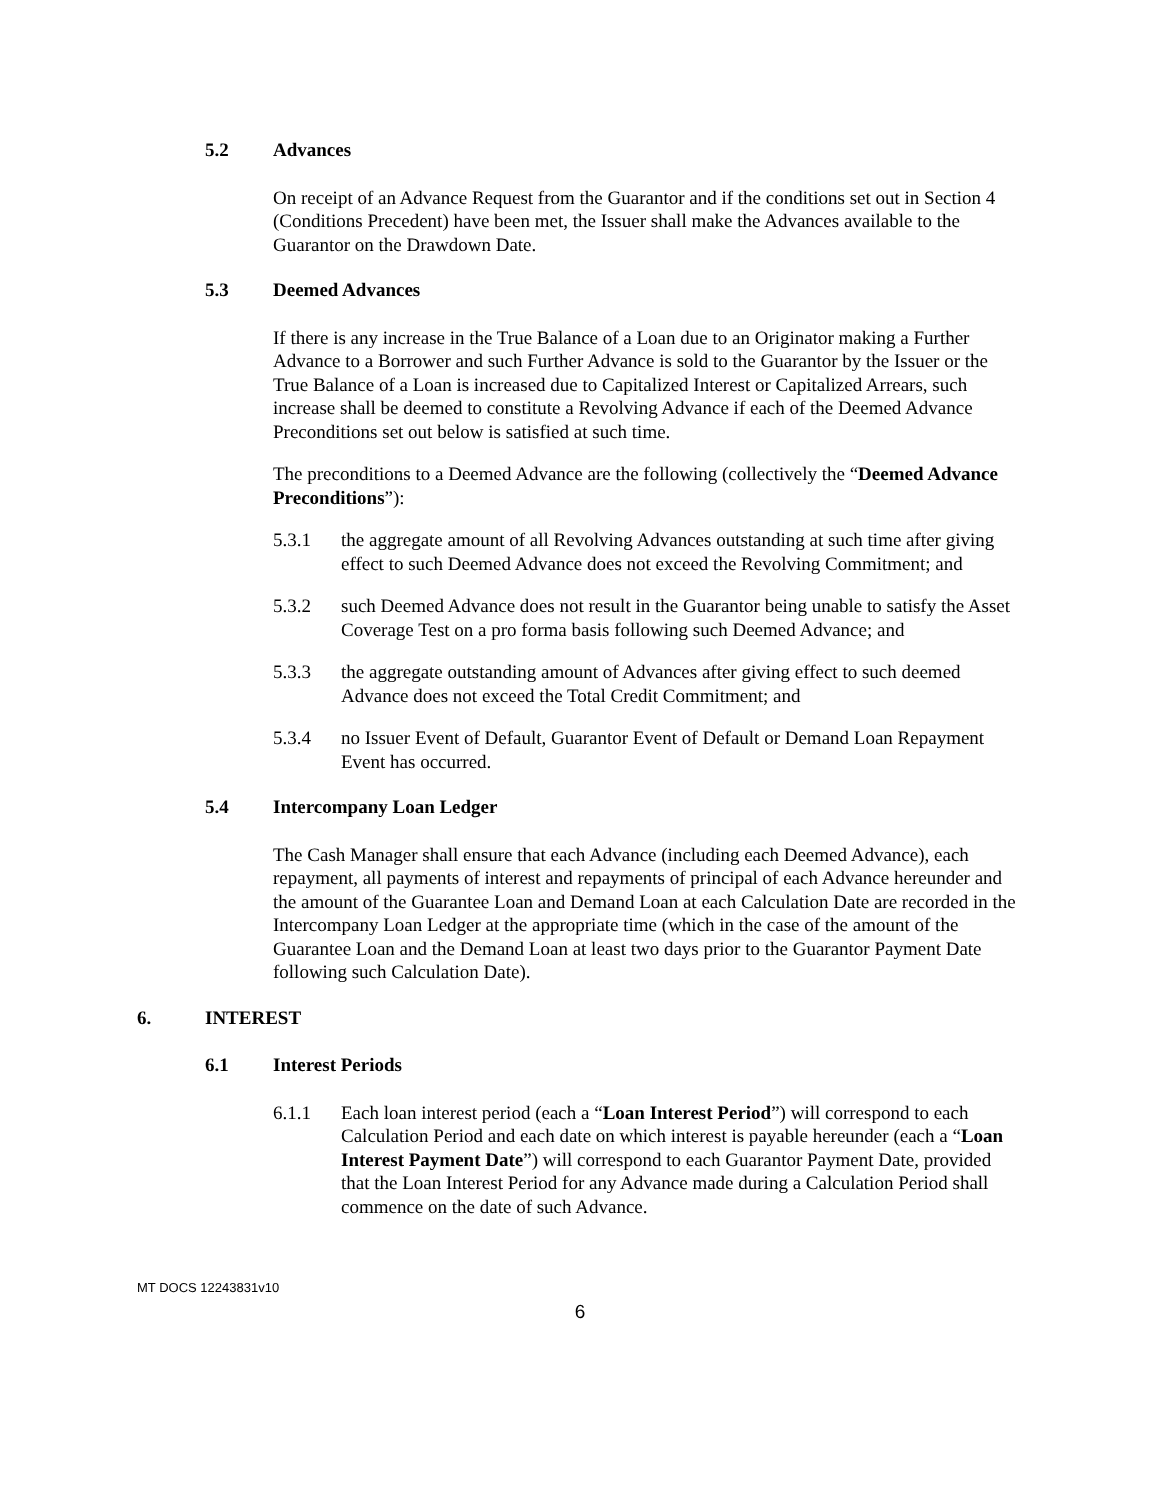5.2 Advances
On receipt of an Advance Request from the Guarantor and if the conditions set out in Section 4 (Conditions Precedent) have been met, the Issuer shall make the Advances available to the Guarantor on the Drawdown Date.
5.3 Deemed Advances
If there is any increase in the True Balance of a Loan due to an Originator making a Further Advance to a Borrower and such Further Advance is sold to the Guarantor by the Issuer or the True Balance of a Loan is increased due to Capitalized Interest or Capitalized Arrears, such increase shall be deemed to constitute a Revolving Advance if each of the Deemed Advance Preconditions set out below is satisfied at such time.
The preconditions to a Deemed Advance are the following (collectively the “Deemed Advance Preconditions”):
5.3.1 the aggregate amount of all Revolving Advances outstanding at such time after giving effect to such Deemed Advance does not exceed the Revolving Commitment; and
5.3.2 such Deemed Advance does not result in the Guarantor being unable to satisfy the Asset Coverage Test on a pro forma basis following such Deemed Advance; and
5.3.3 the aggregate outstanding amount of Advances after giving effect to such deemed Advance does not exceed the Total Credit Commitment; and
5.3.4 no Issuer Event of Default, Guarantor Event of Default or Demand Loan Repayment Event has occurred.
5.4 Intercompany Loan Ledger
The Cash Manager shall ensure that each Advance (including each Deemed Advance), each repayment, all payments of interest and repayments of principal of each Advance hereunder and the amount of the Guarantee Loan and Demand Loan at each Calculation Date are recorded in the Intercompany Loan Ledger at the appropriate time (which in the case of the amount of the Guarantee Loan and the Demand Loan at least two days prior to the Guarantor Payment Date following such Calculation Date).
6. INTEREST
6.1 Interest Periods
6.1.1 Each loan interest period (each a “Loan Interest Period”) will correspond to each Calculation Period and each date on which interest is payable hereunder (each a “Loan Interest Payment Date”) will correspond to each Guarantor Payment Date, provided that the Loan Interest Period for any Advance made during a Calculation Period shall commence on the date of such Advance.
MT DOCS 12243831v10
6